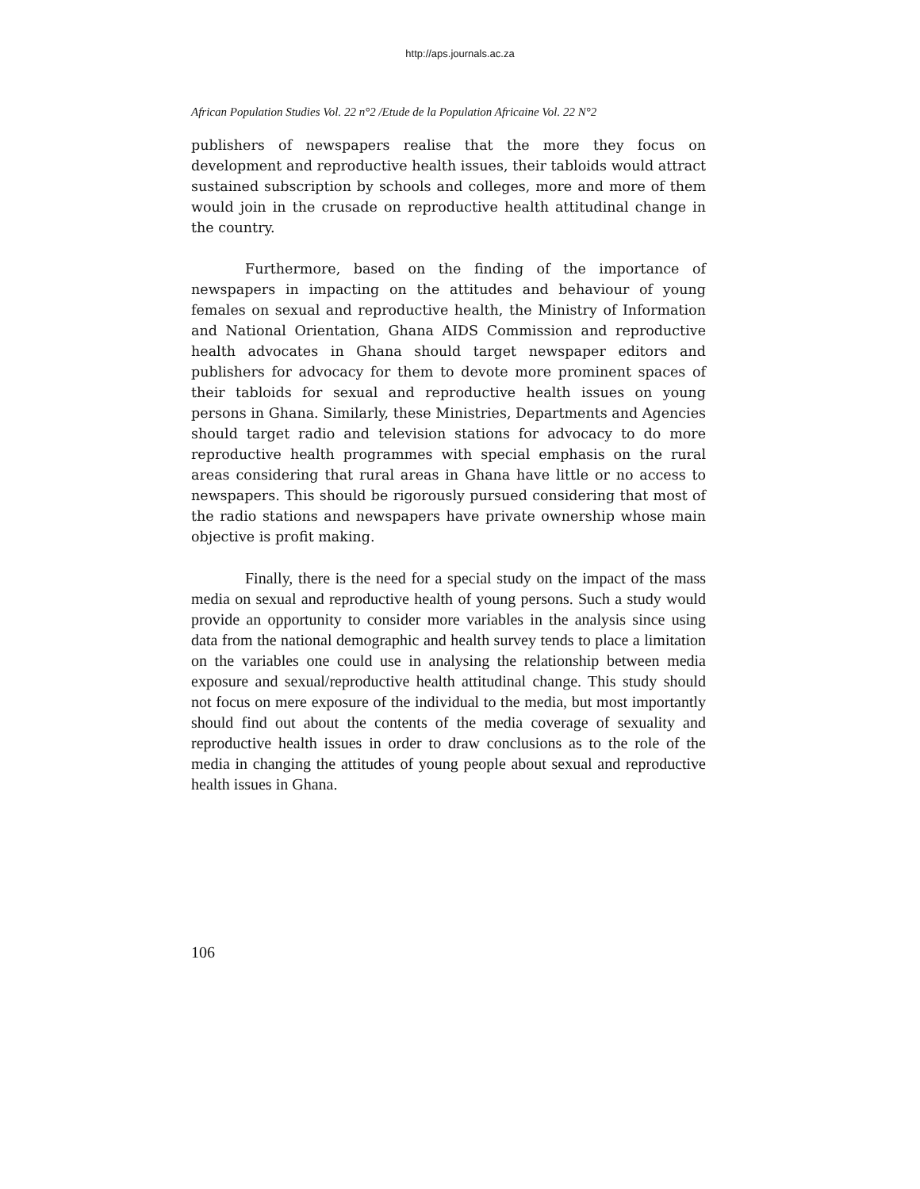http://aps.journals.ac.za
African Population Studies Vol. 22 n°2 /Etude de la Population Africaine Vol. 22 N°2
publishers of newspapers realise that the more they focus on development and reproductive health issues, their tabloids would attract sustained subscription by schools and colleges, more and more of them would join in the crusade on reproductive health attitudinal change in the country.
Furthermore, based on the finding of the importance of newspapers in impacting on the attitudes and behaviour of young females on sexual and reproductive health, the Ministry of Information and National Orientation, Ghana AIDS Commission and reproductive health advocates in Ghana should target newspaper editors and publishers for advocacy for them to devote more prominent spaces of their tabloids for sexual and reproductive health issues on young persons in Ghana. Similarly, these Ministries, Departments and Agencies should target radio and television stations for advocacy to do more reproductive health programmes with special emphasis on the rural areas considering that rural areas in Ghana have little or no access to newspapers. This should be rigorously pursued considering that most of the radio stations and newspapers have private ownership whose main objective is profit making.
Finally, there is the need for a special study on the impact of the mass media on sexual and reproductive health of young persons. Such a study would provide an opportunity to consider more variables in the analysis since using data from the national demographic and health survey tends to place a limitation on the variables one could use in analysing the relationship between media exposure and sexual/reproductive health attitudinal change. This study should not focus on mere exposure of the individual to the media, but most importantly should find out about the contents of the media coverage of sexuality and reproductive health issues in order to draw conclusions as to the role of the media in changing the attitudes of young people about sexual and reproductive health issues in Ghana.
106